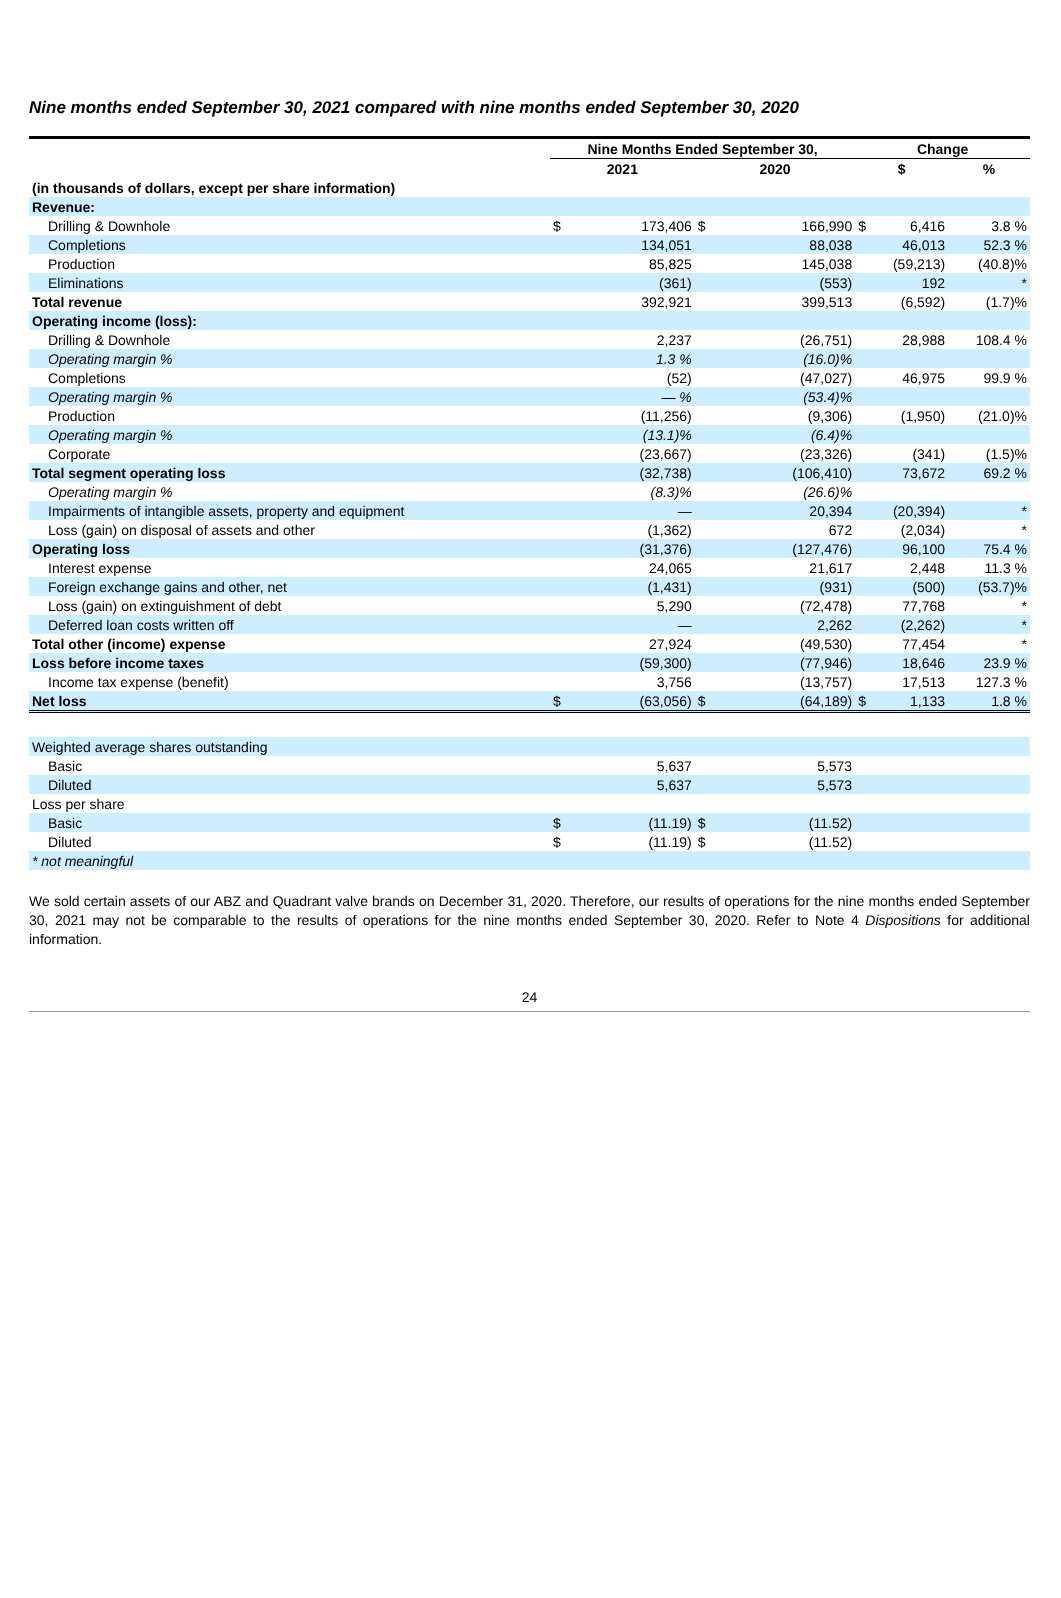Nine months ended September 30, 2021 compared with nine months ended September 30, 2020
| | Nine Months Ended September 30, | | | | Change | | | |
| --- | --- | --- | --- | --- | --- | --- | --- | --- |
| | 2021 | | 2020 | | $ | | % | |
| (in thousands of dollars, except per share information) | | | | | | | | |
| Revenue: | | | | | | | | |
| Drilling & Downhole | $ | 173,406 | $ | 166,990 | $ | 6,416 | | 3.8 % |
| Completions | | 134,051 | | 88,038 | | 46,013 | | 52.3 % |
| Production | | 85,825 | | 145,038 | | (59,213) | | (40.8)% |
| Eliminations | | (361) | | (553) | | 192 | | * |
| Total revenue | | 392,921 | | 399,513 | | (6,592) | | (1.7)% |
| Operating income (loss): | | | | | | | | |
| Drilling & Downhole | | 2,237 | | (26,751) | | 28,988 | | 108.4 % |
| Operating margin % | | 1.3 % | | (16.0)% | | | | |
| Completions | | (52) | | (47,027) | | 46,975 | | 99.9 % |
| Operating margin % | | — % | | (53.4)% | | | | |
| Production | | (11,256) | | (9,306) | | (1,950) | | (21.0)% |
| Operating margin % | | (13.1)% | | (6.4)% | | | | |
| Corporate | | (23,667) | | (23,326) | | (341) | | (1.5)% |
| Total segment operating loss | | (32,738) | | (106,410) | | 73,672 | | 69.2 % |
| Operating margin % | | (8.3)% | | (26.6)% | | | | |
| Impairments of intangible assets, property and equipment | | — | | 20,394 | | (20,394) | | * |
| Loss (gain) on disposal of assets and other | | (1,362) | | 672 | | (2,034) | | * |
| Operating loss | | (31,376) | | (127,476) | | 96,100 | | 75.4 % |
| Interest expense | | 24,065 | | 21,617 | | 2,448 | | 11.3 % |
| Foreign exchange gains and other, net | | (1,431) | | (931) | | (500) | | (53.7)% |
| Loss (gain) on extinguishment of debt | | 5,290 | | (72,478) | | 77,768 | | * |
| Deferred loan costs written off | | — | | 2,262 | | (2,262) | | * |
| Total other (income) expense | | 27,924 | | (49,530) | | 77,454 | | * |
| Loss before income taxes | | (59,300) | | (77,946) | | 18,646 | | 23.9 % |
| Income tax expense (benefit) | | 3,756 | | (13,757) | | 17,513 | | 127.3 % |
| Net loss | $ | (63,056) | $ | (64,189) | $ | 1,133 | | 1.8 % |
| Weighted average shares outstanding | | | | | | | | |
| Basic | | 5,637 | | 5,573 | | | | |
| Diluted | | 5,637 | | 5,573 | | | | |
| Loss per share | | | | | | | | |
| Basic | $ | (11.19) | $ | (11.52) | | | | |
| Diluted | $ | (11.19) | $ | (11.52) | | | | |
| * not meaningful | | | | | | | | |
We sold certain assets of our ABZ and Quadrant valve brands on December 31, 2020. Therefore, our results of operations for the nine months ended September 30, 2021 may not be comparable to the results of operations for the nine months ended September 30, 2020. Refer to Note 4 Dispositions for additional information.
24